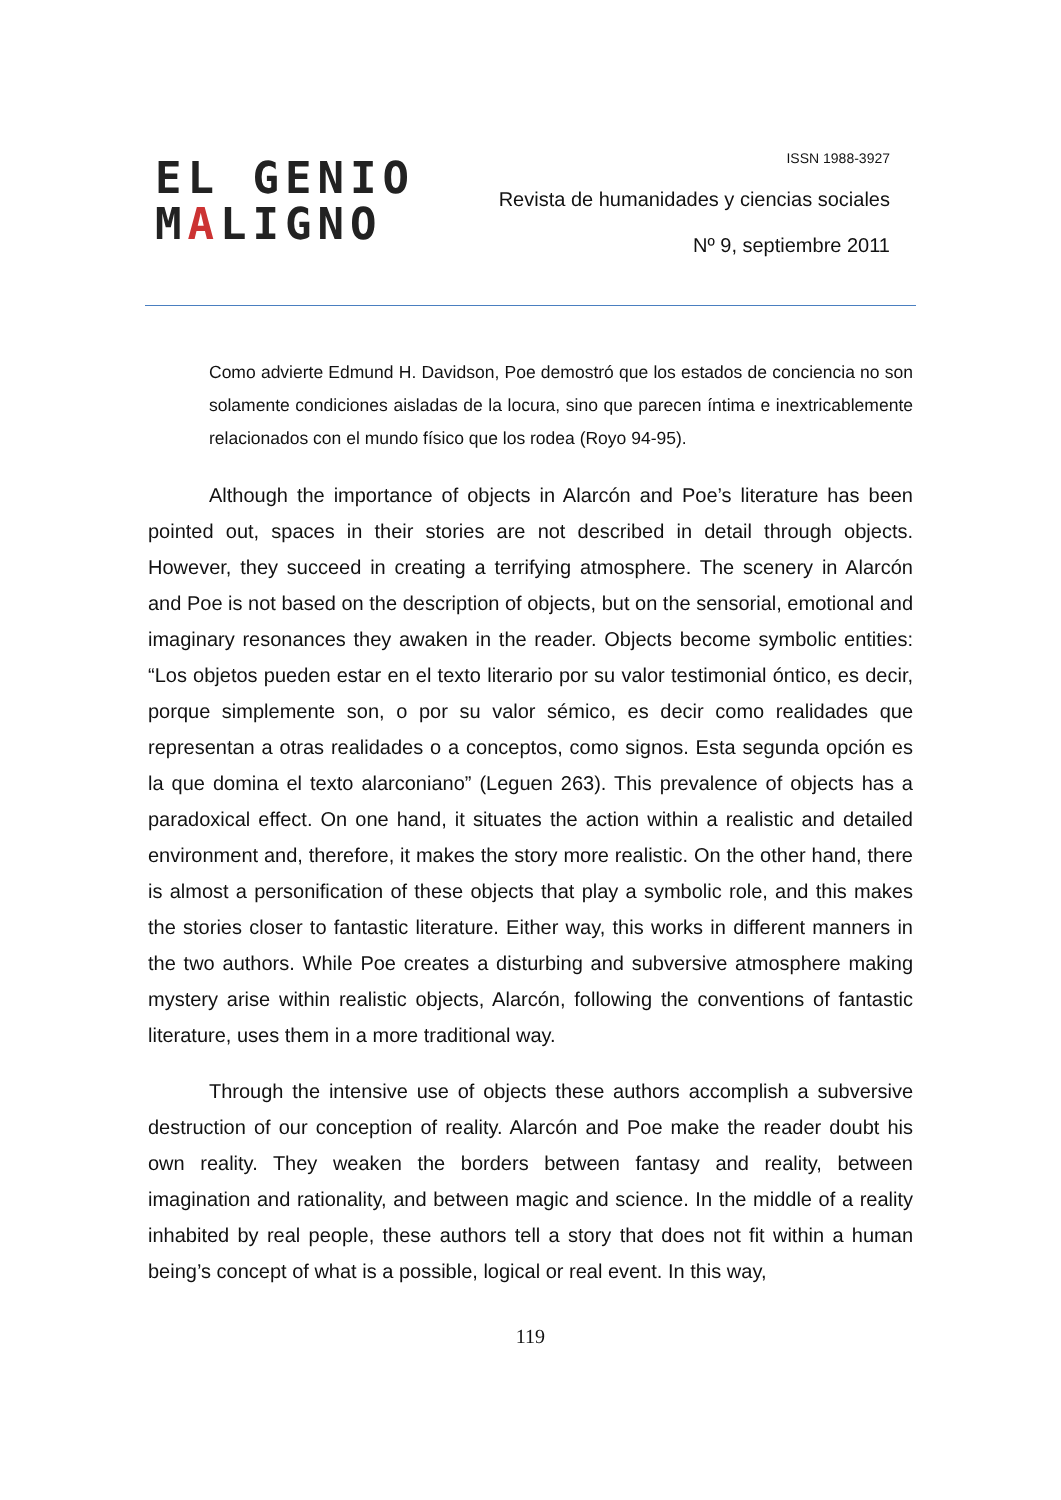EL GENIO
MALIGNO
ISSN 1988-3927
Revista de humanidades y ciencias sociales
Nº 9, septiembre 2011
Como advierte Edmund H. Davidson, Poe demostró que los estados de conciencia no son solamente condiciones aisladas de la locura, sino que parecen íntima e inextricablemente relacionados con el mundo físico que los rodea (Royo 94-95).
Although the importance of objects in Alarcón and Poe’s literature has been pointed out, spaces in their stories are not described in detail through objects. However, they succeed in creating a terrifying atmosphere. The scenery in Alarcón and Poe is not based on the description of objects, but on the sensorial, emotional and imaginary resonances they awaken in the reader. Objects become symbolic entities: “Los objetos pueden estar en el texto literario por su valor testimonial óntico, es decir, porque simplemente son, o por su valor sémico, es decir como realidades que representan a otras realidades o a conceptos, como signos. Esta segunda opción es la que domina el texto alarconiano” (Leguen 263). This prevalence of objects has a paradoxical effect. On one hand, it situates the action within a realistic and detailed environment and, therefore, it makes the story more realistic. On the other hand, there is almost a personification of these objects that play a symbolic role, and this makes the stories closer to fantastic literature. Either way, this works in different manners in the two authors. While Poe creates a disturbing and subversive atmosphere making mystery arise within realistic objects, Alarcón, following the conventions of fantastic literature, uses them in a more traditional way.
Through the intensive use of objects these authors accomplish a subversive destruction of our conception of reality. Alarcón and Poe make the reader doubt his own reality. They weaken the borders between fantasy and reality, between imagination and rationality, and between magic and science. In the middle of a reality inhabited by real people, these authors tell a story that does not fit within a human being’s concept of what is a possible, logical or real event. In this way,
119